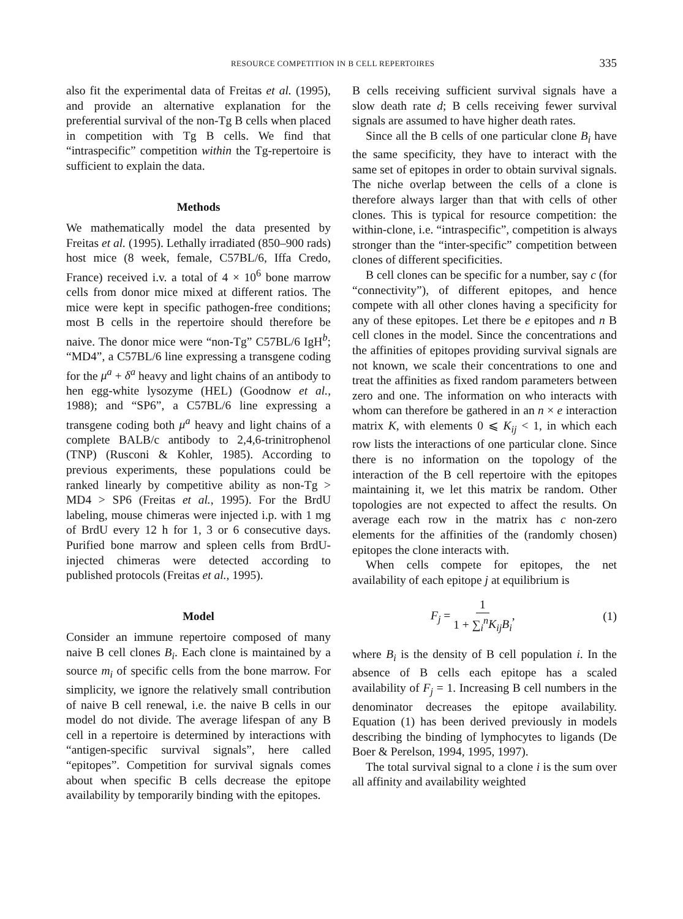RESOURCE COMPETITION IN B CELL REPERTOIRES 335
also fit the experimental data of Freitas et al. (1995), and provide an alternative explanation for the preferential survival of the non-Tg B cells when placed in competition with Tg B cells. We find that “intraspecific” competition within the Tg-repertoire is sufficient to explain the data.
Methods
We mathematically model the data presented by Freitas et al. (1995). Lethally irradiated (850–900 rads) host mice (8 week, female, C57BL/6, Iffa Credo, France) received i.v. a total of 4 × 10<sup>6</sup> bone marrow cells from donor mice mixed at different ratios. The mice were kept in specific pathogen-free conditions; most B cells in the repertoire should therefore be naive. The donor mice were “non-Tg” C57BL/6 IgH<sup>b</sup>; “MD4”, a C57BL/6 line expressing a transgene coding for the μ<sup>a</sup> + δ<sup>a</sup> heavy and light chains of an antibody to hen egg-white lysozyme (HEL) (Goodnow et al., 1988); and “SP6”, a C57BL/6 line expressing a transgene coding both μ<sup>a</sup> heavy and light chains of a complete BALB/c antibody to 2,4,6-trinitrophenol (TNP) (Rusconi & Kohler, 1985). According to previous experiments, these populations could be ranked linearly by competitive ability as non-Tg > MD4 > SP6 (Freitas et al., 1995). For the BrdU labeling, mouse chimeras were injected i.p. with 1 mg of BrdU every 12 h for 1, 3 or 6 consecutive days. Purified bone marrow and spleen cells from BrdU-injected chimeras were detected according to published protocols (Freitas et al., 1995).
Model
Consider an immune repertoire composed of many naive B cell clones B<sub>i</sub>. Each clone is maintained by a source m<sub>i</sub> of specific cells from the bone marrow. For simplicity, we ignore the relatively small contribution of naive B cell renewal, i.e. the naive B cells in our model do not divide. The average lifespan of any B cell in a repertoire is determined by interactions with “antigen-specific survival signals”, here called “epitopes”. Competition for survival signals comes about when specific B cells decrease the epitope availability by temporarily binding with the epitopes.
B cells receiving sufficient survival signals have a slow death rate d; B cells receiving fewer survival signals are assumed to have higher death rates.
Since all the B cells of one particular clone B<sub>i</sub> have the same specificity, they have to interact with the same set of epitopes in order to obtain survival signals. The niche overlap between the cells of a clone is therefore always larger than that with cells of other clones. This is typical for resource competition: the within-clone, i.e. “intraspecific”, competition is always stronger than the “inter-specific” competition between clones of different specificities.
B cell clones can be specific for a number, say c (for “connectivity”), of different epitopes, and hence compete with all other clones having a specificity for any of these epitopes. Let there be e epitopes and n B cell clones in the model. Since the concentrations and the affinities of epitopes providing survival signals are not known, we scale their concentrations to one and treat the affinities as fixed random parameters between zero and one. The information on who interacts with whom can therefore be gathered in an n × e interaction matrix K, with elements 0 ⩽ K<sub>ij</sub> < 1, in which each row lists the interactions of one particular clone. Since there is no information on the topology of the interaction of the B cell repertoire with the epitopes maintaining it, we let this matrix be random. Other topologies are not expected to affect the results. On average each row in the matrix has c non-zero elements for the affinities of the (randomly chosen) epitopes the clone interacts with.
When cells compete for epitopes, the net availability of each epitope j at equilibrium is
F<sub>j</sub> = 1 1 + ∑<sub>i</sub><sup>n</sup>K<sub>ij</sub>B<sub>i</sub>, (1)
where B<sub>i</sub> is the density of B cell population i. In the absence of B cells each epitope has a scaled availability of F<sub>j</sub> = 1. Increasing B cell numbers in the denominator decreases the epitope availability. Equation (1) has been derived previously in models describing the binding of lymphocytes to ligands (De Boer & Perelson, 1994, 1995, 1997).
The total survival signal to a clone i is the sum over all affinity and availability weighted